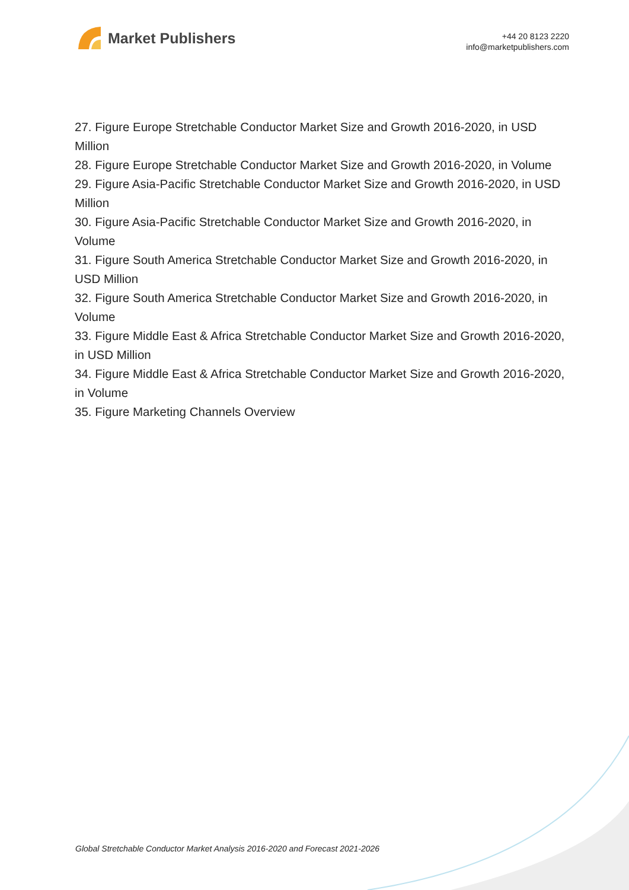Market Publishers
+44 20 8123 2220
info@marketpublishers.com
27. Figure Europe Stretchable Conductor Market Size and Growth 2016-2020, in USD Million
28. Figure Europe Stretchable Conductor Market Size and Growth 2016-2020, in Volume
29. Figure Asia-Pacific Stretchable Conductor Market Size and Growth 2016-2020, in USD Million
30. Figure Asia-Pacific Stretchable Conductor Market Size and Growth 2016-2020, in Volume
31. Figure South America Stretchable Conductor Market Size and Growth 2016-2020, in USD Million
32. Figure South America Stretchable Conductor Market Size and Growth 2016-2020, in Volume
33. Figure Middle East & Africa Stretchable Conductor Market Size and Growth 2016-2020, in USD Million
34. Figure Middle East & Africa Stretchable Conductor Market Size and Growth 2016-2020, in Volume
35. Figure Marketing Channels Overview
Global Stretchable Conductor Market Analysis 2016-2020 and Forecast 2021-2026